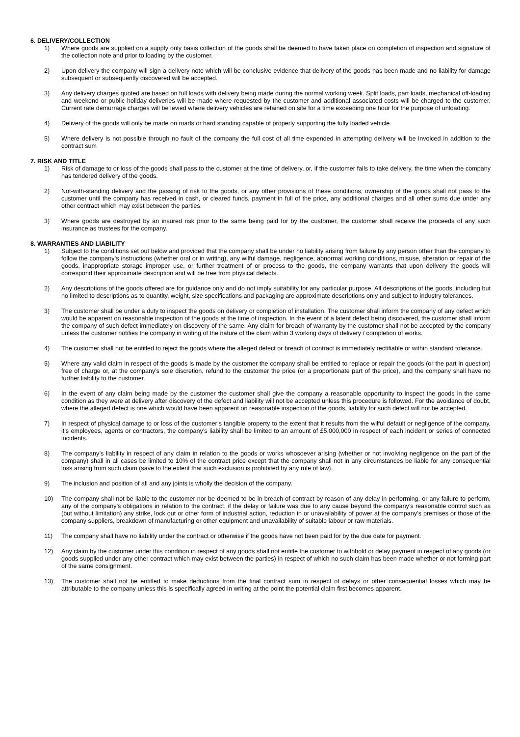6. DELIVERY/COLLECTION
1) Where goods are supplied on a supply only basis collection of the goods shall be deemed to have taken place on completion of inspection and signature of the collection note and prior to loading by the customer.
2) Upon delivery the company will sign a delivery note which will be conclusive evidence that delivery of the goods has been made and no liability for damage subsequent or subsequently discovered will be accepted.
3) Any delivery charges quoted are based on full loads with delivery being made during the normal working week. Split loads, part loads, mechanical off-loading and weekend or public holiday deliveries will be made where requested by the customer and additional associated costs will be charged to the customer. Current rate demurrage charges will be levied where delivery vehicles are retained on site for a time exceeding one hour for the purpose of unloading.
4) Delivery of the goods will only be made on roads or hard standing capable of properly supporting the fully loaded vehicle.
5) Where delivery is not possible through no fault of the company the full cost of all time expended in attempting delivery will be invoiced in addition to the contract sum
7. RISK AND TITLE
1) Risk of damage to or loss of the goods shall pass to the customer at the time of delivery, or, if the customer fails to take delivery, the time when the company has tendered delivery of the goods.
2) Not-with-standing delivery and the passing of risk to the goods, or any other provisions of these conditions, ownership of the goods shall not pass to the customer until the company has received in cash, or cleared funds, payment in full of the price, any additional charges and all other sums due under any other contract which may exist between the parties.
3) Where goods are destroyed by an insured risk prior to the same being paid for by the customer, the customer shall receive the proceeds of any such insurance as trustees for the company.
8. WARRANTIES AND LIABILITY
1) Subject to the conditions set out below and provided that the company shall be under no liability arising from failure by any person other than the company to follow the company’s instructions (whether oral or in writing), any wilful damage, negligence, abnormal working conditions, misuse, alteration or repair of the goods, inappropriate storage improper use, or further treatment of or process to the goods, the company warrants that upon delivery the goods will correspond their approximate description and will be free from physical defects.
2) Any descriptions of the goods offered are for guidance only and do not imply suitability for any particular purpose. All descriptions of the goods, including but no limited to descriptions as to quantity, weight, size specifications and packaging are approximate descriptions only and subject to industry tolerances.
3) The customer shall be under a duty to inspect the goods on delivery or completion of installation. The customer shall inform the company of any defect which would be apparent on reasonable inspection of the goods at the time of inspection. In the event of a latent defect being discovered, the customer shall inform the company of such defect immediately on discovery of the same. Any claim for breach of warranty by the customer shall not be accepted by the company unless the customer notifies the company in writing of the nature of the claim within 3 working days of delivery / completion of works.
4) The customer shall not be entitled to reject the goods where the alleged defect or breach of contract is immediately rectifiable or within standard tolerance.
5) Where any valid claim in respect of the goods is made by the customer the company shall be entitled to replace or repair the goods (or the part in question) free of charge or, at the company’s sole discretion, refund to the customer the price (or a proportionate part of the price), and the company shall have no further liability to the customer.
6) In the event of any claim being made by the customer the customer shall give the company a reasonable opportunity to inspect the goods in the same condition as they were at delivery after discovery of the defect and liability will not be accepted unless this procedure is followed. For the avoidance of doubt, where the alleged defect is one which would have been apparent on reasonable inspection of the goods, liability for such defect will not be accepted.
7) In respect of physical damage to or loss of the customer’s tangible property to the extent that it results from the wilful default or negligence of the company, it’s employees, agents or contractors, the company’s liability shall be limited to an amount of £5,000,000 in respect of each incident or series of connected incidents.
8) The company’s liability in respect of any claim in relation to the goods or works whosoever arising (whether or not involving negligence on the part of the company) shall in all cases be limited to 10% of the contract price except that the company shall not in any circumstances be liable for any consequential loss arising from such claim (save to the extent that such exclusion is prohibited by any rule of law).
9) The inclusion and position of all and any joints is wholly the decision of the company.
10) The company shall not be liable to the customer nor be deemed to be in breach of contract by reason of any delay in performing, or any failure to perform, any of the company’s obligations in relation to the contract, if the delay or failure was due to any cause beyond the company’s reasonable control such as (but without limitation) any strike, lock out or other form of industrial action, reduction in or unavailability of power at the company’s premises or those of the company suppliers, breakdown of manufacturing or other equipment and unavailability of suitable labour or raw materials.
11) The company shall have no liability under the contract or otherwise if the goods have not been paid for by the due date for payment.
12) Any claim by the customer under this condition in respect of any goods shall not entitle the customer to withhold or delay payment in respect of any goods (or goods supplied under any other contract which may exist between the parties) in respect of which no such claim has been made whether or not forming part of the same consignment.
13) The customer shall not be entitled to make deductions from the final contract sum in respect of delays or other consequential losses which may be attributable to the company unless this is specifically agreed in writing at the point the potential claim first becomes apparent.